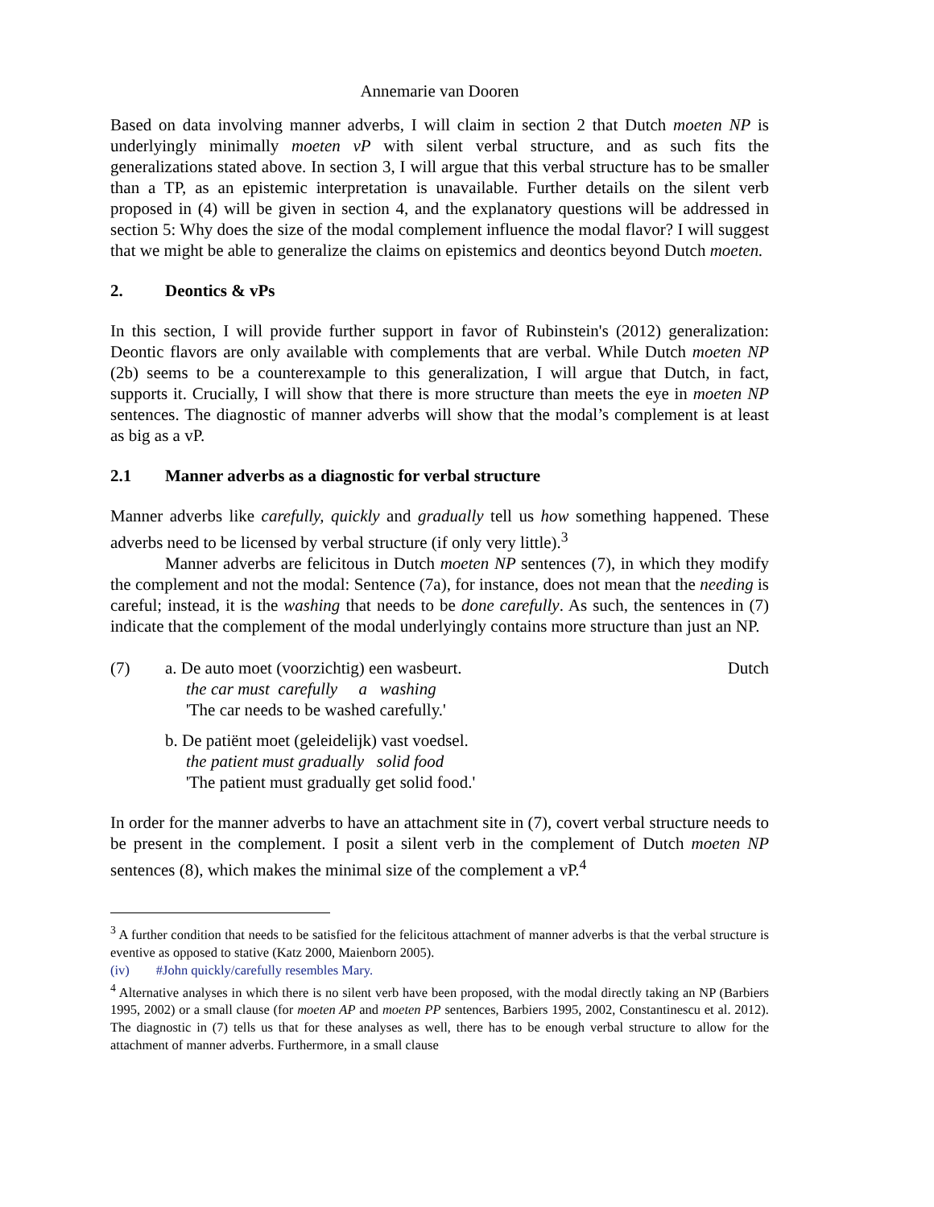Annemarie van Dooren
Based on data involving manner adverbs, I will claim in section 2 that Dutch moeten NP is underlyingly minimally moeten vP with silent verbal structure, and as such fits the generalizations stated above. In section 3, I will argue that this verbal structure has to be smaller than a TP, as an epistemic interpretation is unavailable. Further details on the silent verb proposed in (4) will be given in section 4, and the explanatory questions will be addressed in section 5: Why does the size of the modal complement influence the modal flavor? I will suggest that we might be able to generalize the claims on epistemics and deontics beyond Dutch moeten.
2. Deontics & vPs
In this section, I will provide further support in favor of Rubinstein's (2012) generalization: Deontic flavors are only available with complements that are verbal. While Dutch moeten NP (2b) seems to be a counterexample to this generalization, I will argue that Dutch, in fact, supports it. Crucially, I will show that there is more structure than meets the eye in moeten NP sentences. The diagnostic of manner adverbs will show that the modal’s complement is at least as big as a vP.
2.1 Manner adverbs as a diagnostic for verbal structure
Manner adverbs like carefully, quickly and gradually tell us how something happened. These adverbs need to be licensed by verbal structure (if only very little).<sup>3</sup>
Manner adverbs are felicitous in Dutch moeten NP sentences (7), in which they modify the complement and not the modal: Sentence (7a), for instance, does not mean that the needing is careful; instead, it is the washing that needs to be done carefully. As such, the sentences in (7) indicate that the complement of the modal underlyingly contains more structure than just an NP.
(7) a. De auto moet (voorzichtig) een wasbeurt. Dutch
the car must carefully a washing
'The car needs to be washed carefully.'
b. De patiënt moet (geleidelijk) vast voedsel.
the patient must gradually solid food
'The patient must gradually get solid food.'
In order for the manner adverbs to have an attachment site in (7), covert verbal structure needs to be present in the complement. I posit a silent verb in the complement of Dutch moeten NP sentences (8), which makes the minimal size of the complement a vP.<sup>4</sup>
<sup>3</sup> A further condition that needs to be satisfied for the felicitous attachment of manner adverbs is that the verbal structure is eventive as opposed to stative (Katz 2000, Maienborn 2005).
(iv) #John quickly/carefully resembles Mary.
<sup>4</sup> Alternative analyses in which there is no silent verb have been proposed, with the modal directly taking an NP (Barbiers 1995, 2002) or a small clause (for moeten AP and moeten PP sentences, Barbiers 1995, 2002, Constantinescu et al. 2012). The diagnostic in (7) tells us that for these analyses as well, there has to be enough verbal structure to allow for the attachment of manner adverbs. Furthermore, in a small clause